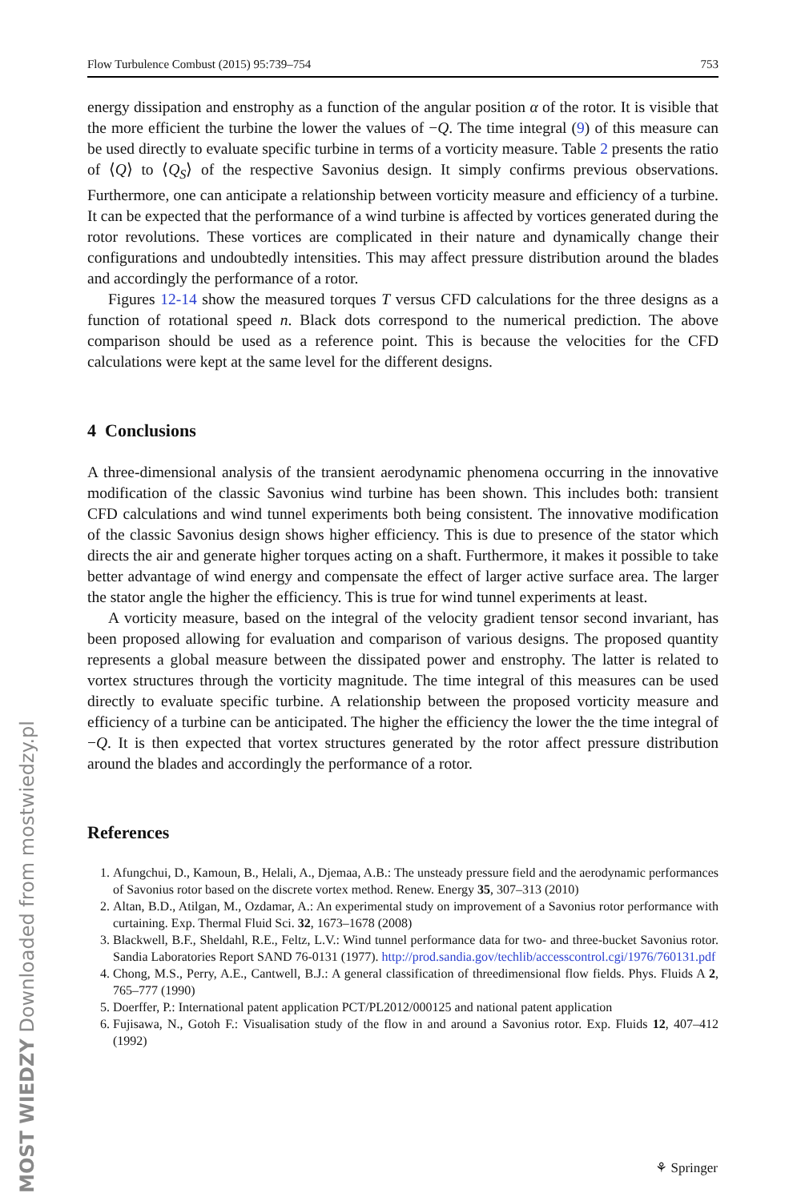Flow Turbulence Combust (2015) 95:739–754 753
energy dissipation and enstrophy as a function of the angular position α of the rotor. It is visible that the more efficient the turbine the lower the values of −Q. The time integral (9) of this measure can be used directly to evaluate specific turbine in terms of a vorticity measure. Table 2 presents the ratio of ⟨Q⟩ to ⟨Q<sub>S</sub>⟩ of the respective Savonius design. It simply confirms previous observations. Furthermore, one can anticipate a relationship between vorticity measure and efficiency of a turbine. It can be expected that the performance of a wind turbine is affected by vortices generated during the rotor revolutions. These vortices are complicated in their nature and dynamically change their configurations and undoubtedly intensities. This may affect pressure distribution around the blades and accordingly the performance of a rotor.
Figures 12-14 show the measured torques T versus CFD calculations for the three designs as a function of rotational speed n. Black dots correspond to the numerical prediction. The above comparison should be used as a reference point. This is because the velocities for the CFD calculations were kept at the same level for the different designs.
4 Conclusions
A three-dimensional analysis of the transient aerodynamic phenomena occurring in the innovative modification of the classic Savonius wind turbine has been shown. This includes both: transient CFD calculations and wind tunnel experiments both being consistent. The innovative modification of the classic Savonius design shows higher efficiency. This is due to presence of the stator which directs the air and generate higher torques acting on a shaft. Furthermore, it makes it possible to take better advantage of wind energy and compensate the effect of larger active surface area. The larger the stator angle the higher the efficiency. This is true for wind tunnel experiments at least.
A vorticity measure, based on the integral of the velocity gradient tensor second invariant, has been proposed allowing for evaluation and comparison of various designs. The proposed quantity represents a global measure between the dissipated power and enstrophy. The latter is related to vortex structures through the vorticity magnitude. The time integral of this measures can be used directly to evaluate specific turbine. A relationship between the proposed vorticity measure and efficiency of a turbine can be anticipated. The higher the efficiency the lower the the time integral of −Q. It is then expected that vortex structures generated by the rotor affect pressure distribution around the blades and accordingly the performance of a rotor.
References
1. Afungchui, D., Kamoun, B., Helali, A., Djemaa, A.B.: The unsteady pressure field and the aerodynamic performances of Savonius rotor based on the discrete vortex method. Renew. Energy 35, 307–313 (2010)
2. Altan, B.D., Atilgan, M., Ozdamar, A.: An experimental study on improvement of a Savonius rotor performance with curtaining. Exp. Thermal Fluid Sci. 32, 1673–1678 (2008)
3. Blackwell, B.F., Sheldahl, R.E., Feltz, L.V.: Wind tunnel performance data for two- and three-bucket Savonius rotor. Sandia Laboratories Report SAND 76-0131 (1977). http://prod.sandia.gov/techlib/accesscontrol.cgi/1976/760131.pdf
4. Chong, M.S., Perry, A.E., Cantwell, B.J.: A general classification of threedimensional flow fields. Phys. Fluids A 2, 765–777 (1990)
5. Doerffer, P.: International patent application PCT/PL2012/000125 and national patent application
6. Fujisawa, N., Gotoh F.: Visualisation study of the flow in and around a Savonius rotor. Exp. Fluids 12, 407–412 (1992)
MOST WIEDZY Downloaded from mostwiedzy.pl
⚘ Springer